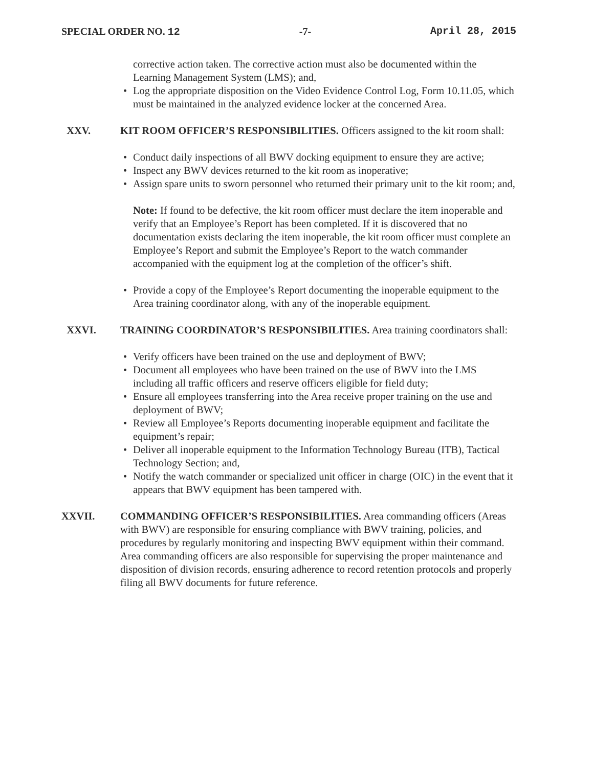SPECIAL ORDER NO. 12 -7- April 28, 2015
corrective action taken. The corrective action must also be documented within the Learning Management System (LMS); and,
• Log the appropriate disposition on the Video Evidence Control Log, Form 10.11.05, which must be maintained in the analyzed evidence locker at the concerned Area.
XXV. KIT ROOM OFFICER’S RESPONSIBILITIES. Officers assigned to the kit room shall:
• Conduct daily inspections of all BWV docking equipment to ensure they are active;
• Inspect any BWV devices returned to the kit room as inoperative;
• Assign spare units to sworn personnel who returned their primary unit to the kit room; and,
Note: If found to be defective, the kit room officer must declare the item inoperable and verify that an Employee’s Report has been completed. If it is discovered that no documentation exists declaring the item inoperable, the kit room officer must complete an Employee’s Report and submit the Employee’s Report to the watch commander accompanied with the equipment log at the completion of the officer’s shift.
• Provide a copy of the Employee’s Report documenting the inoperable equipment to the Area training coordinator along, with any of the inoperable equipment.
XXVI. TRAINING COORDINATOR’S RESPONSIBILITIES. Area training coordinators shall:
• Verify officers have been trained on the use and deployment of BWV;
• Document all employees who have been trained on the use of BWV into the LMS including all traffic officers and reserve officers eligible for field duty;
• Ensure all employees transferring into the Area receive proper training on the use and deployment of BWV;
• Review all Employee’s Reports documenting inoperable equipment and facilitate the equipment’s repair;
• Deliver all inoperable equipment to the Information Technology Bureau (ITB), Tactical Technology Section; and,
• Notify the watch commander or specialized unit officer in charge (OIC) in the event that it appears that BWV equipment has been tampered with.
XXVII. COMMANDING OFFICER’S RESPONSIBILITIES. Area commanding officers (Areas with BWV) are responsible for ensuring compliance with BWV training, policies, and procedures by regularly monitoring and inspecting BWV equipment within their command. Area commanding officers are also responsible for supervising the proper maintenance and disposition of division records, ensuring adherence to record retention protocols and properly filing all BWV documents for future reference.